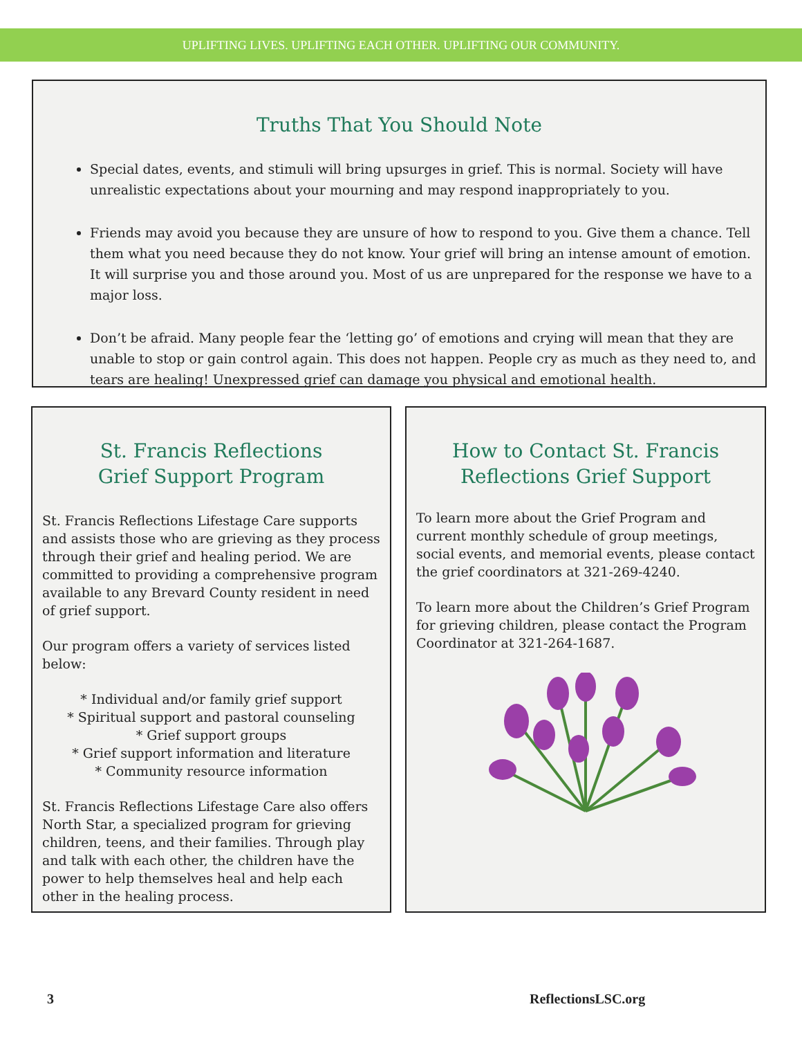UPLIFTING LIVES. UPLIFTING EACH OTHER. UPLIFTING OUR COMMUNITY.
Truths That You Should Note
Special dates, events, and stimuli will bring upsurges in grief. This is normal. Society will have unrealistic expectations about your mourning and may respond inappropriately to you.
Friends may avoid you because they are unsure of how to respond to you. Give them a chance. Tell them what you need because they do not know. Your grief will bring an intense amount of emotion. It will surprise you and those around you. Most of us are unprepared for the response we have to a major loss.
Don’t be afraid. Many people fear the ‘letting go’ of emotions and crying will mean that they are unable to stop or gain control again. This does not happen. People cry as much as they need to, and tears are healing! Unexpressed grief can damage you physical and emotional health.
St. Francis Reflections
Grief Support Program
St. Francis Reflections Lifestage Care supports and assists those who are grieving as they process through their grief and healing period. We are committed to providing a comprehensive program available to any Brevard County resident in need of grief support.
Our program offers a variety of services listed below:
* Individual and/or family grief support
* Spiritual support and pastoral counseling
* Grief support groups
* Grief support information and literature
* Community resource information
St. Francis Reflections Lifestage Care also offers North Star, a specialized program for grieving children, teens, and their families. Through play and talk with each other, the children have the power to help themselves heal and help each other in the healing process.
How to Contact St. Francis
Reflections Grief Support
To learn more about the Grief Program and current monthly schedule of group meetings, social events, and memorial events, please contact the grief coordinators at 321-269-4240.
To learn more about the Children’s Grief Program for grieving children, please contact the Program Coordinator at 321-264-1687.
3 ReflectionsLSC.org